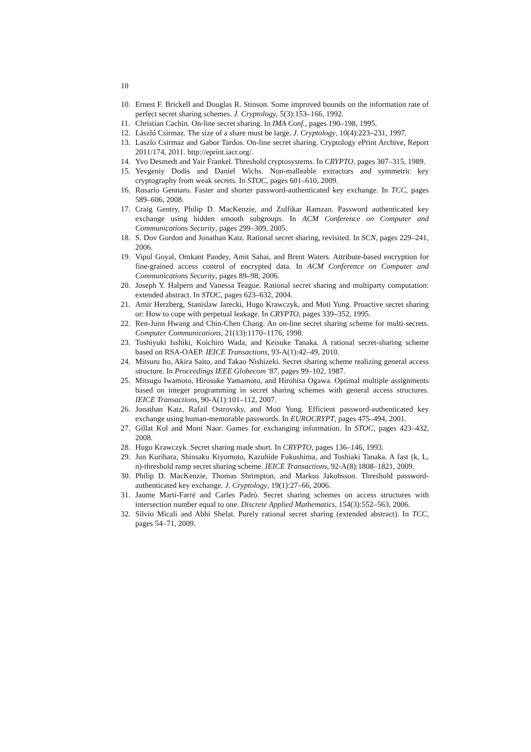10
10. Ernest F. Brickell and Douglas R. Stinson. Some improved bounds on the information rate of perfect secret sharing schemes. J. Cryptology, 5(3):153–166, 1992.
11. Christian Cachin. On-line secret sharing. In IMA Conf., pages 190–198, 1995.
12. László Csirmaz. The size of a share must be large. J. Cryptology, 10(4):223–231, 1997.
13. Laszlo Csirmaz and Gabor Tardos. On-line secret sharing. Cryptology ePrint Archive, Report 2011/174, 2011. http://eprint.iacr.org/.
14. Yvo Desmedt and Yair Frankel. Threshold cryptosystems. In CRYPTO, pages 307–315, 1989.
15. Yevgeniy Dodis and Daniel Wichs. Non-malleable extractors and symmetric key cryptography from weak secrets. In STOC, pages 601–610, 2009.
16. Rosario Gennaro. Faster and shorter password-authenticated key exchange. In TCC, pages 589–606, 2008.
17. Craig Gentry, Philip D. MacKenzie, and Zulfikar Ramzan. Password authenticated key exchange using hidden smooth subgroups. In ACM Conference on Computer and Communications Security, pages 299–309, 2005.
18. S. Dov Gordon and Jonathan Katz. Rational secret sharing, revisited. In SCN, pages 229–241, 2006.
19. Vipul Goyal, Omkant Pandey, Amit Sahai, and Brent Waters. Attribute-based encryption for fine-grained access control of encrypted data. In ACM Conference on Computer and Communications Security, pages 89–98, 2006.
20. Joseph Y. Halpern and Vanessa Teague. Rational secret sharing and multiparty computation: extended abstract. In STOC, pages 623–632, 2004.
21. Amir Herzberg, Stanislaw Jarecki, Hugo Krawczyk, and Moti Yung. Proactive secret sharing or: How to cope with perpetual leakage. In CRYPTO, pages 339–352, 1995.
22. Ren-Junn Hwang and Chin-Chen Chang. An on-line secret sharing scheme for multi-secrets. Computer Communications, 21(13):1170–1176, 1998.
23. Toshiyuki Isshiki, Koichiro Wada, and Keisuke Tanaka. A rational secret-sharing scheme based on RSA-OAEP. IEICE Transactions, 93-A(1):42–49, 2010.
24. Mitsuru Ito, Akira Saito, and Takao Nishizeki. Secret sharing scheme realizing general access structure. In Proceedings IEEE Globecom '87, pages 99–102, 1987.
25. Mitsugu Iwamoto, Hirosuke Yamamoto, and Hirohisa Ogawa. Optimal multiple assignments based on integer programming in secret sharing schemes with general access structures. IEICE Transactions, 90-A(1):101–112, 2007.
26. Jonathan Katz, Rafail Ostrovsky, and Moti Yung. Efficient password-authenticated key exchange using human-memorable passwords. In EUROCRYPT, pages 475–494, 2001.
27. Gillat Kol and Moni Naor. Games for exchanging information. In STOC, pages 423–432, 2008.
28. Hugo Krawczyk. Secret sharing made short. In CRYPTO, pages 136–146, 1993.
29. Jun Kurihara, Shinsaku Kiyomoto, Kazuhide Fukushima, and Toshiaki Tanaka. A fast (k, L, n)-threshold ramp secret sharing scheme. IEICE Transactions, 92-A(8):1808–1821, 2009.
30. Philip D. MacKenzie, Thomas Shrimpton, and Markus Jakobsson. Threshold password-authenticated key exchange. J. Cryptology, 19(1):27–66, 2006.
31. Jaume Martí-Farré and Carles Padró. Secret sharing schemes on access structures with intersection number equal to one. Discrete Applied Mathematics, 154(3):552–563, 2006.
32. Silvio Micali and Abhi Shelat. Purely rational secret sharing (extended abstract). In TCC, pages 54–71, 2009.